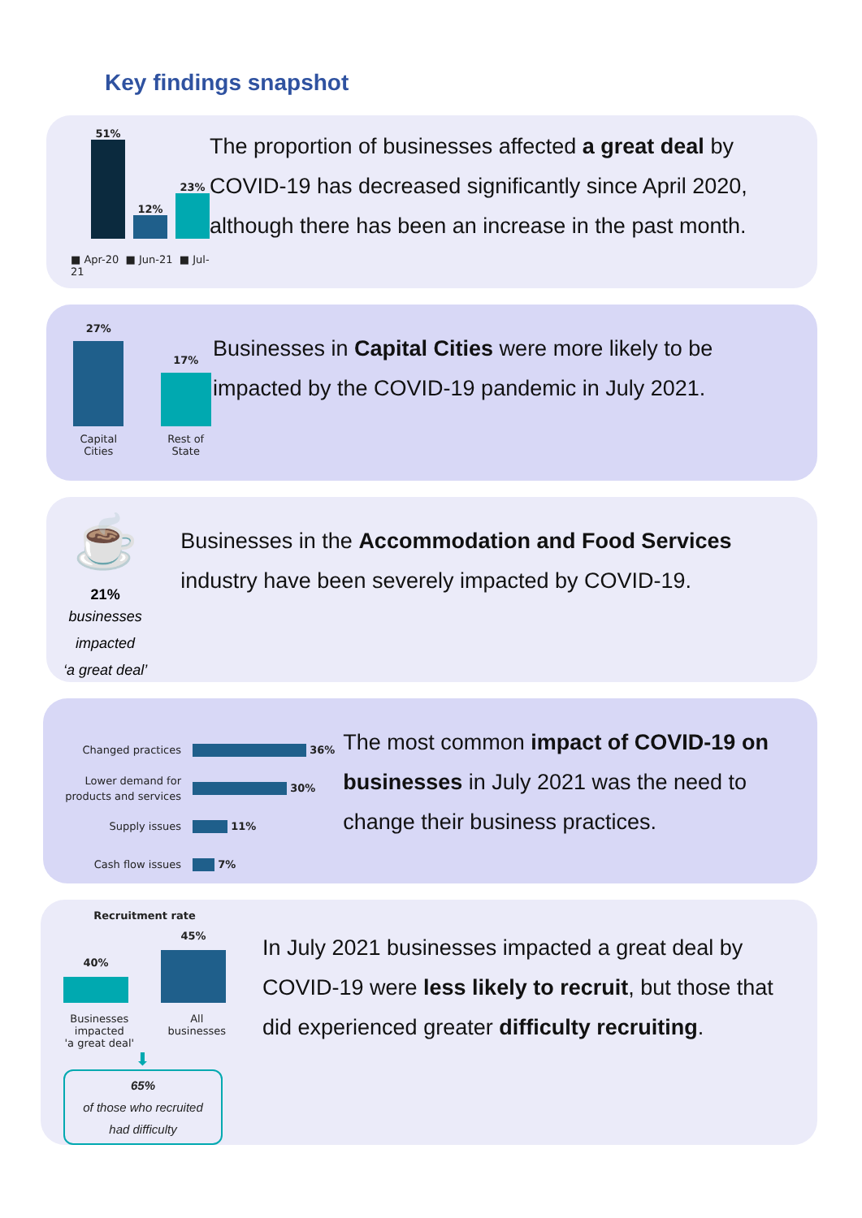Key findings snapshot
51%
12%
23%
■ Apr-20 ■ Jun-21 ■ Jul-21
The proportion of businesses affected a great deal by COVID-19 has decreased significantly since April 2020, although there has been an increase in the past month.
27%
Capital Cities
17%
Rest of State
Businesses in Capital Cities were more likely to be impacted by the COVID-19 pandemic in July 2021.
☕
21%
businesses impacted
‘a great deal’
Businesses in the Accommodation and Food Services industry have been severely impacted by COVID-19.
Changed practices 36%
Lower demand for products and services 30%
Supply issues 11%
Cash flow issues 7%
The most common impact of COVID-19 on businesses in July 2021 was the need to change their business practices.
Recruitment rate
40%
45%
Businesses impacted
'a great deal' All businesses
⬇
65%
of those who recruited
had difficulty
In July 2021 businesses impacted a great deal by COVID-19 were less likely to recruit, but those that did experienced greater difficulty recruiting.